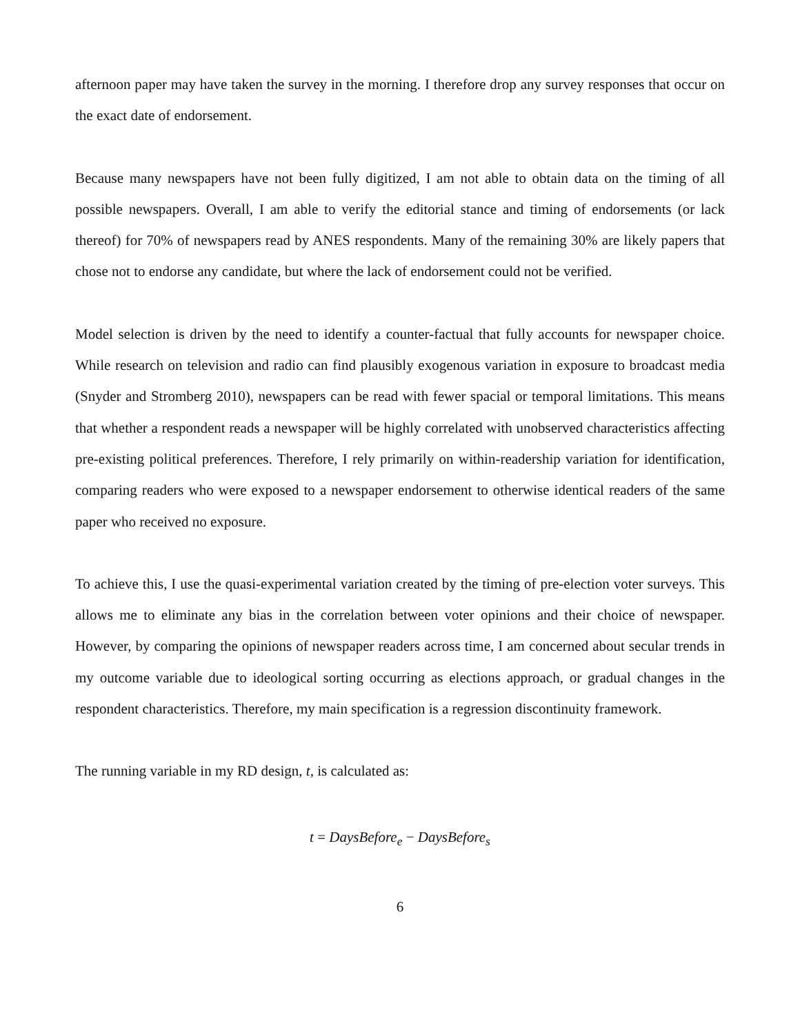afternoon paper may have taken the survey in the morning. I therefore drop any survey responses that occur on the exact date of endorsement.
Because many newspapers have not been fully digitized, I am not able to obtain data on the timing of all possible newspapers. Overall, I am able to verify the editorial stance and timing of endorsements (or lack thereof) for 70% of newspapers read by ANES respondents. Many of the remaining 30% are likely papers that chose not to endorse any candidate, but where the lack of endorsement could not be verified.
Model selection is driven by the need to identify a counter-factual that fully accounts for newspaper choice. While research on television and radio can find plausibly exogenous variation in exposure to broadcast media (Snyder and Stromberg 2010), newspapers can be read with fewer spacial or temporal limitations. This means that whether a respondent reads a newspaper will be highly correlated with unobserved characteristics affecting pre-existing political preferences. Therefore, I rely primarily on within-readership variation for identification, comparing readers who were exposed to a newspaper endorsement to otherwise identical readers of the same paper who received no exposure.
To achieve this, I use the quasi-experimental variation created by the timing of pre-election voter surveys. This allows me to eliminate any bias in the correlation between voter opinions and their choice of newspaper. However, by comparing the opinions of newspaper readers across time, I am concerned about secular trends in my outcome variable due to ideological sorting occurring as elections approach, or gradual changes in the respondent characteristics. Therefore, my main specification is a regression discontinuity framework.
The running variable in my RD design, t, is calculated as:
t = DaysBefore<sub>e</sub> − DaysBefore<sub>s</sub>
6